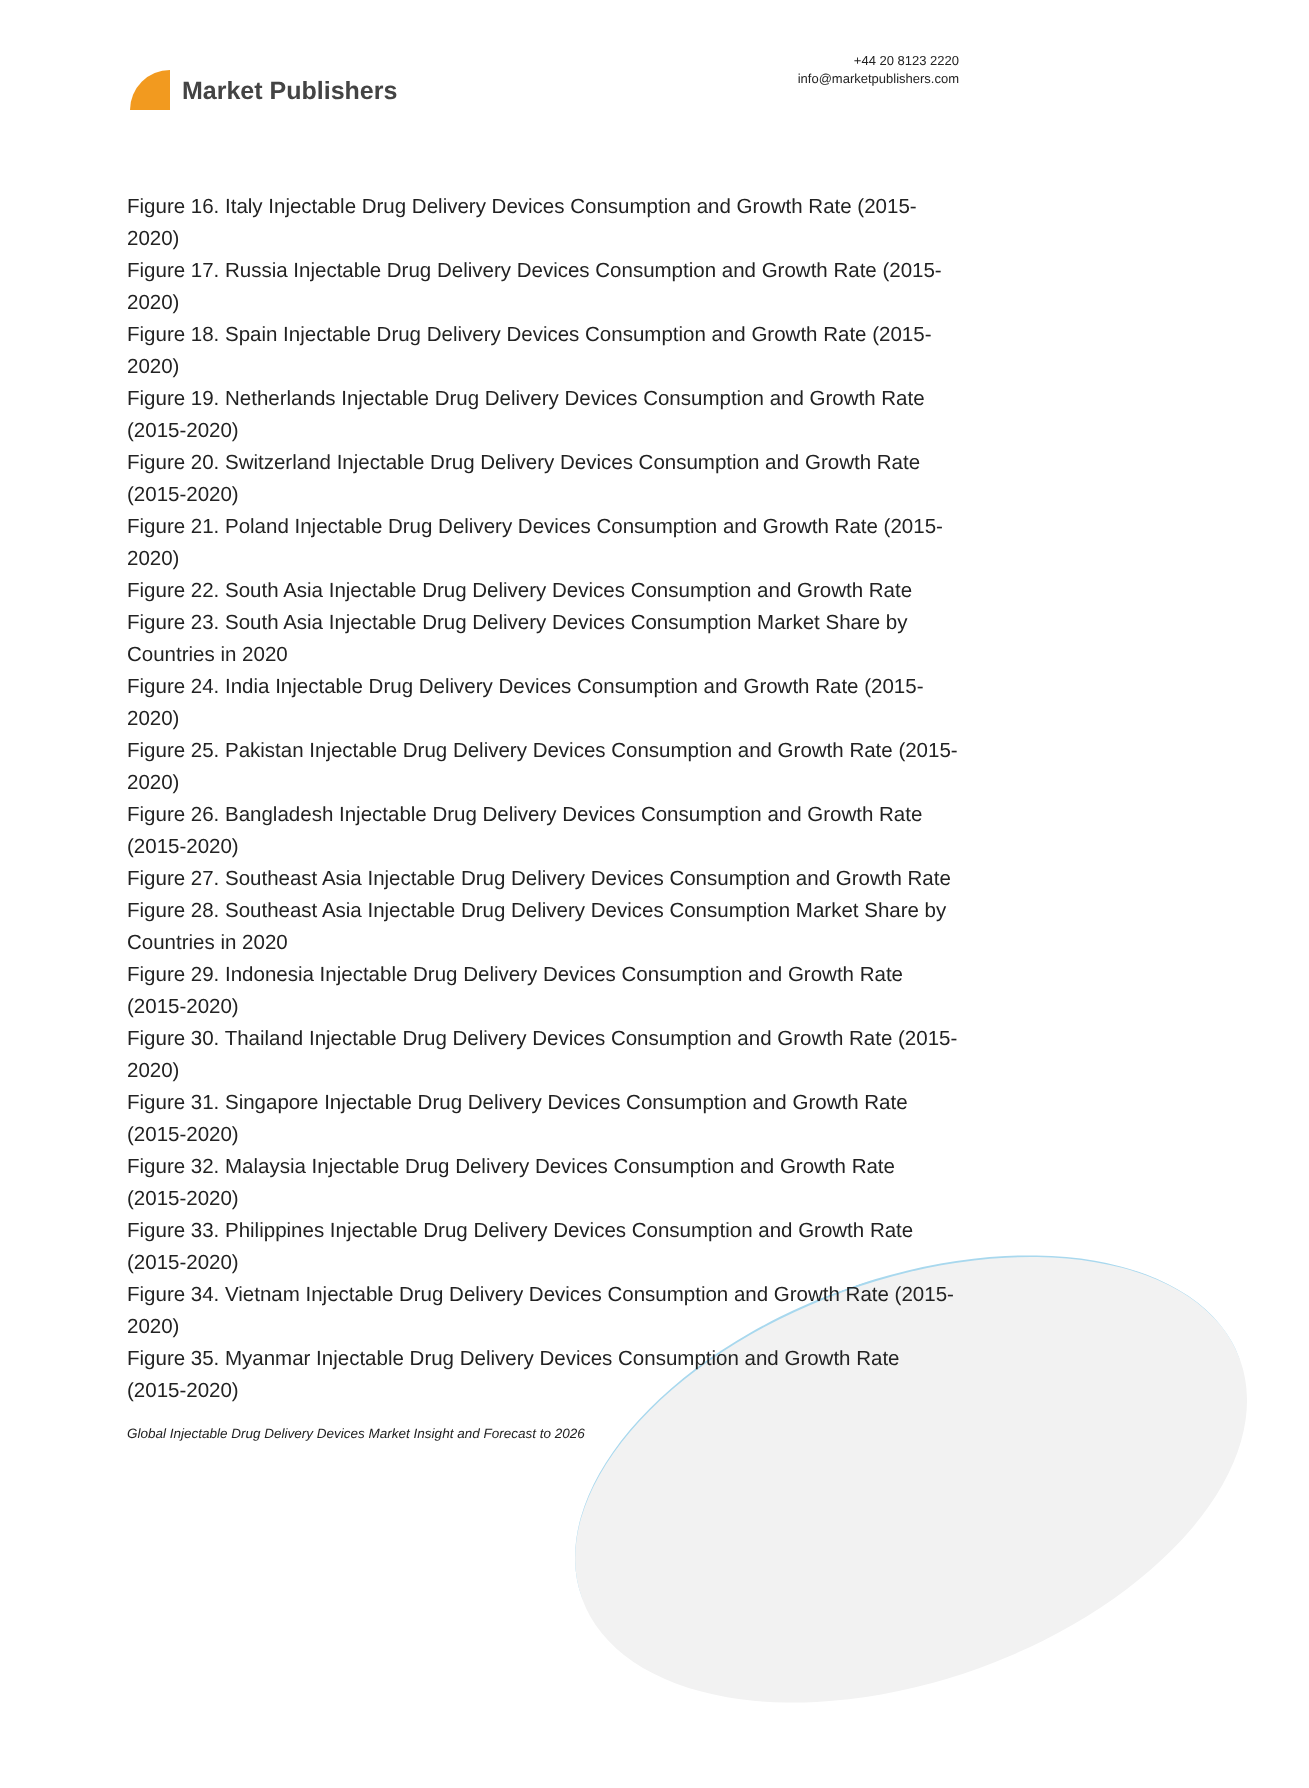Market Publishers
+44 20 8123 2220
info@marketpublishers.com
Figure 16. Italy Injectable Drug Delivery Devices Consumption and Growth Rate (2015-2020)
Figure 17. Russia Injectable Drug Delivery Devices Consumption and Growth Rate (2015-2020)
Figure 18. Spain Injectable Drug Delivery Devices Consumption and Growth Rate (2015-2020)
Figure 19. Netherlands Injectable Drug Delivery Devices Consumption and Growth Rate (2015-2020)
Figure 20. Switzerland Injectable Drug Delivery Devices Consumption and Growth Rate (2015-2020)
Figure 21. Poland Injectable Drug Delivery Devices Consumption and Growth Rate (2015-2020)
Figure 22. South Asia Injectable Drug Delivery Devices Consumption and Growth Rate
Figure 23. South Asia Injectable Drug Delivery Devices Consumption Market Share by Countries in 2020
Figure 24. India Injectable Drug Delivery Devices Consumption and Growth Rate (2015-2020)
Figure 25. Pakistan Injectable Drug Delivery Devices Consumption and Growth Rate (2015-2020)
Figure 26. Bangladesh Injectable Drug Delivery Devices Consumption and Growth Rate (2015-2020)
Figure 27. Southeast Asia Injectable Drug Delivery Devices Consumption and Growth Rate
Figure 28. Southeast Asia Injectable Drug Delivery Devices Consumption Market Share by Countries in 2020
Figure 29. Indonesia Injectable Drug Delivery Devices Consumption and Growth Rate (2015-2020)
Figure 30. Thailand Injectable Drug Delivery Devices Consumption and Growth Rate (2015-2020)
Figure 31. Singapore Injectable Drug Delivery Devices Consumption and Growth Rate (2015-2020)
Figure 32. Malaysia Injectable Drug Delivery Devices Consumption and Growth Rate (2015-2020)
Figure 33. Philippines Injectable Drug Delivery Devices Consumption and Growth Rate (2015-2020)
Figure 34. Vietnam Injectable Drug Delivery Devices Consumption and Growth Rate (2015-2020)
Figure 35. Myanmar Injectable Drug Delivery Devices Consumption and Growth Rate (2015-2020)
Global Injectable Drug Delivery Devices Market Insight and Forecast to 2026